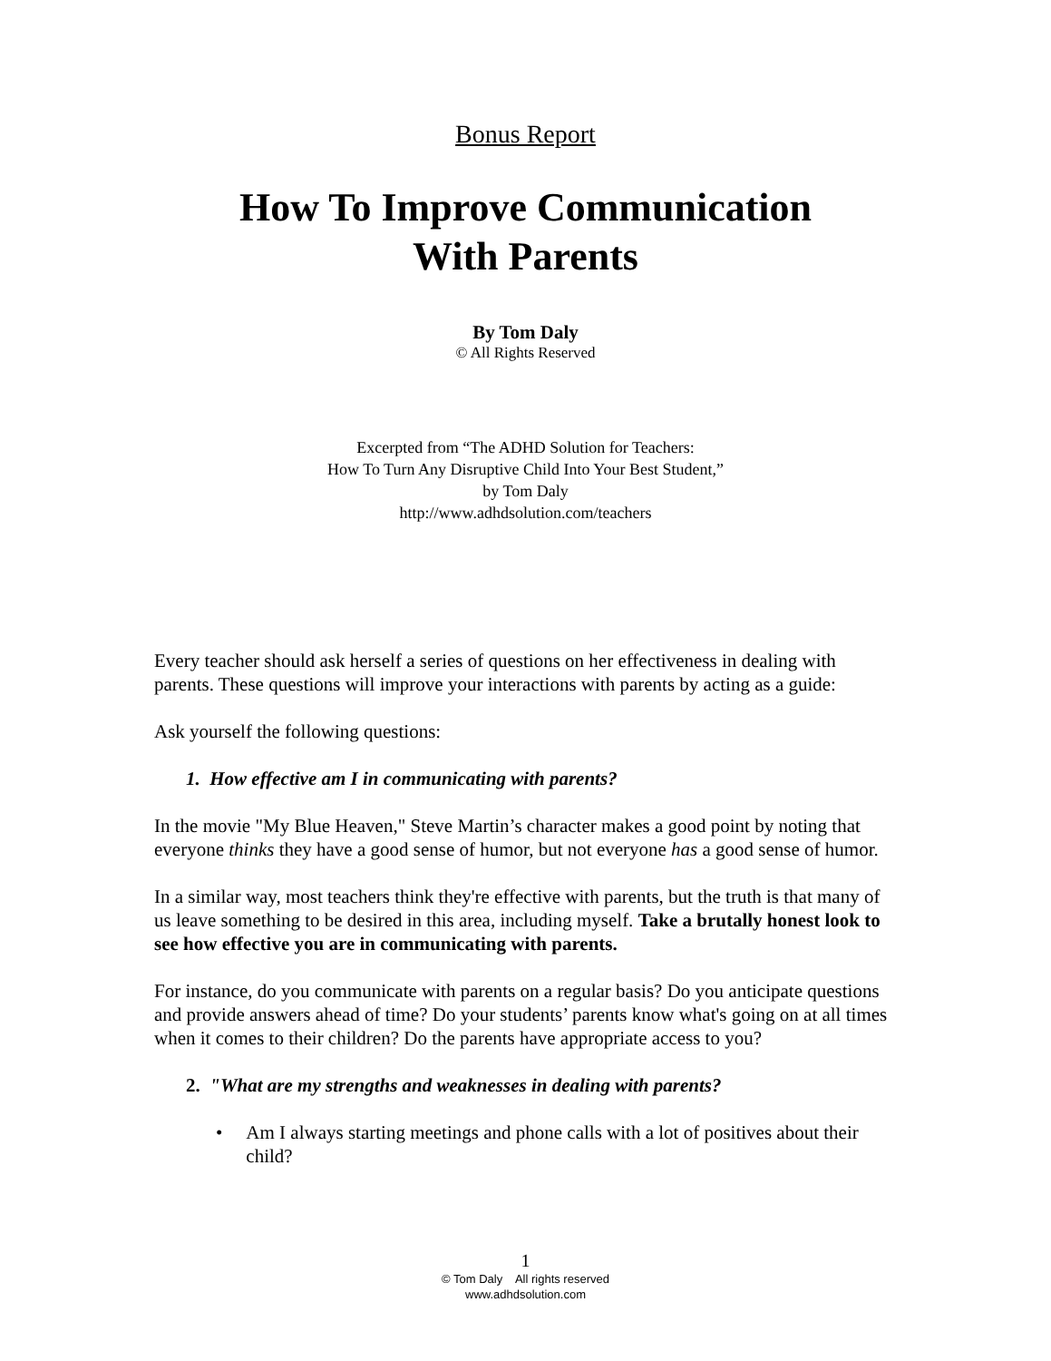Bonus Report
How To Improve Communication
With Parents
By Tom Daly
© All Rights Reserved
Excerpted from “The ADHD Solution for Teachers:
How To Turn Any Disruptive Child Into Your Best Student,”
by Tom Daly
http://www.adhdsolution.com/teachers
Every teacher should ask herself a series of questions on her effectiveness in dealing with parents. These questions will improve your interactions with parents by acting as a guide:
Ask yourself the following questions:
1. How effective am I in communicating with parents?
In the movie "My Blue Heaven," Steve Martin’s character makes a good point by noting that everyone thinks they have a good sense of humor, but not everyone has a good sense of humor.
In a similar way, most teachers think they're effective with parents, but the truth is that many of us leave something to be desired in this area, including myself. Take a brutally honest look to see how effective you are in communicating with parents.
For instance, do you communicate with parents on a regular basis? Do you anticipate questions and provide answers ahead of time? Do your students’ parents know what's going on at all times when it comes to their children? Do the parents have appropriate access to you?
2. "What are my strengths and weaknesses in dealing with parents?
• Am I always starting meetings and phone calls with a lot of positives about their child?
1
© Tom Daly All rights reserved
www.adhdsolution.com